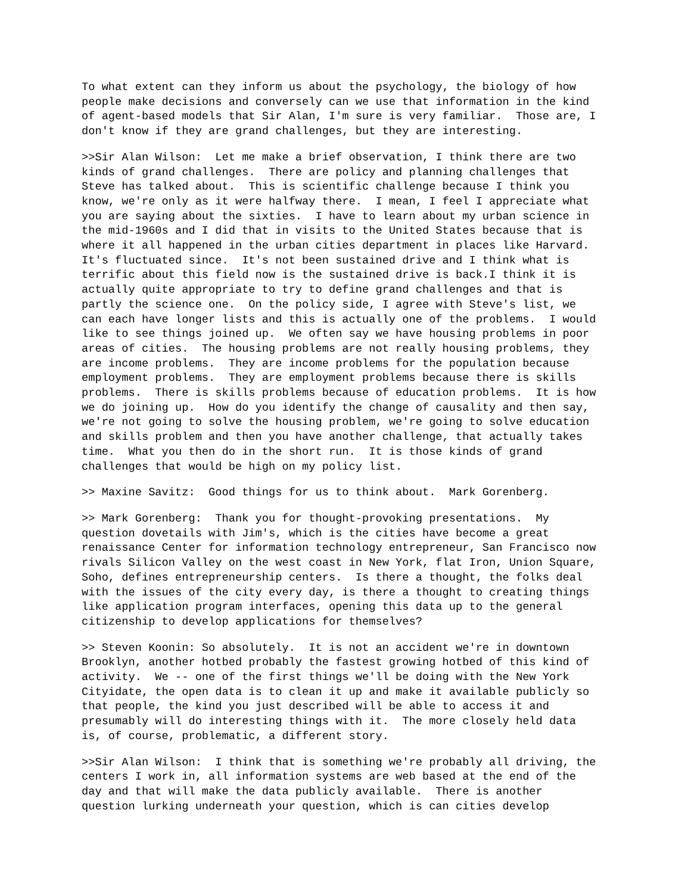To what extent can they inform us about the psychology, the biology of how people make decisions and conversely can we use that information in the kind of agent-based models that Sir Alan, I'm sure is very familiar. Those are, I don't know if they are grand challenges, but they are interesting.
>>Sir Alan Wilson: Let me make a brief observation, I think there are two kinds of grand challenges. There are policy and planning challenges that Steve has talked about. This is scientific challenge because I think you know, we're only as it were halfway there. I mean, I feel I appreciate what you are saying about the sixties. I have to learn about my urban science in the mid-1960s and I did that in visits to the United States because that is where it all happened in the urban cities department in places like Harvard. It's fluctuated since. It's not been sustained drive and I think what is terrific about this field now is the sustained drive is back.I think it is actually quite appropriate to try to define grand challenges and that is partly the science one. On the policy side, I agree with Steve's list, we can each have longer lists and this is actually one of the problems. I would like to see things joined up. We often say we have housing problems in poor areas of cities. The housing problems are not really housing problems, they are income problems. They are income problems for the population because employment problems. They are employment problems because there is skills problems. There is skills problems because of education problems. It is how we do joining up. How do you identify the change of causality and then say, we're not going to solve the housing problem, we're going to solve education and skills problem and then you have another challenge, that actually takes time. What you then do in the short run. It is those kinds of grand challenges that would be high on my policy list.
>> Maxine Savitz: Good things for us to think about. Mark Gorenberg.
>> Mark Gorenberg: Thank you for thought-provoking presentations. My question dovetails with Jim's, which is the cities have become a great renaissance Center for information technology entrepreneur, San Francisco now rivals Silicon Valley on the west coast in New York, flat Iron, Union Square, Soho, defines entrepreneurship centers. Is there a thought, the folks deal with the issues of the city every day, is there a thought to creating things like application program interfaces, opening this data up to the general citizenship to develop applications for themselves?
>> Steven Koonin: So absolutely. It is not an accident we're in downtown Brooklyn, another hotbed probably the fastest growing hotbed of this kind of activity. We -- one of the first things we'll be doing with the New York Cityidate, the open data is to clean it up and make it available publicly so that people, the kind you just described will be able to access it and presumably will do interesting things with it. The more closely held data is, of course, problematic, a different story.
>>Sir Alan Wilson: I think that is something we're probably all driving, the centers I work in, all information systems are web based at the end of the day and that will make the data publicly available. There is another question lurking underneath your question, which is can cities develop